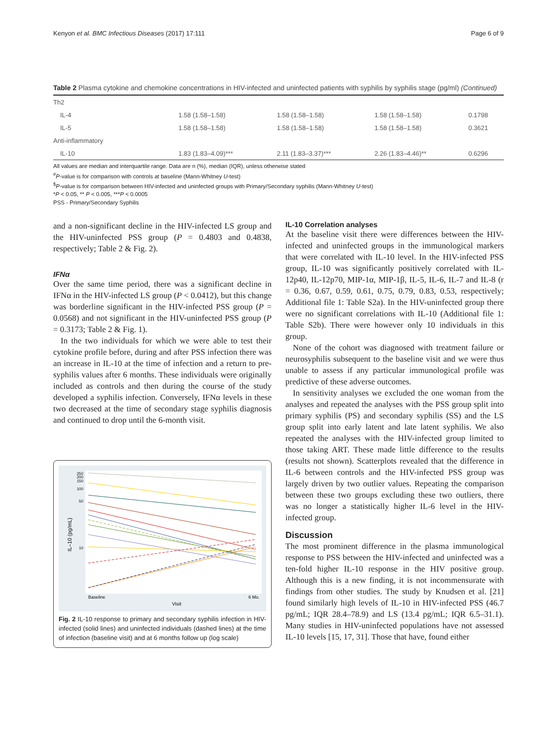Kenyon et al. BMC Infectious Diseases (2017) 17:111 Page 6 of 9
Table 2 Plasma cytokine and chemokine concentrations in HIV-infected and uninfected patients with syphilis by syphilis stage (pg/ml) (Continued)
| Th2 | | | | |
| IL-4 | 1.58 (1.58–1.58) | 1.58 (1.58–1.58) | 1.58 (1.58–1.58) | 0.1798 |
| IL-5 | 1.58 (1.58–1.58) | 1.58 (1.58–1.58) | 1.58 (1.58–1.58) | 0.3621 |
| Anti-inflammatory | | | | |
| IL-10 | 1.83 (1.83–4.09)*** | 2.11 (1.83–3.37)*** | 2.26 (1.83–4.46)** | 0.6296 |
All values are median and interquartile range. Data are n (%), median (IQR), unless otherwise stated
<sup>#</sup> P-value is for comparison with controls at baseline (Mann-Whitney U-test)
<sup>$</sup>P-value is for comparison between HIV-infected and uninfected groups with Primary/Secondary syphilis (Mann-Whitney U-test)
*P < 0.05, ** P < 0.005, ***P < 0.0005
PSS - Primary/Secondary Syphilis
and a non-significant decline in the HIV-infected LS group and the HIV-uninfected PSS group (P = 0.4803 and 0.4838, respectively; Table 2 & Fig. 2).
IFNα
Over the same time period, there was a significant decline in IFNα in the HIV-infected LS group (P < 0.0412), but this change was borderline significant in the HIV-infected PSS group (P = 0.0568) and not significant in the HIV-uninfected PSS group (P = 0.3173; Table 2 & Fig. 1).
In the two individuals for which we were able to test their cytokine profile before, during and after PSS infection there was an increase in IL-10 at the time of infection and a return to pre-syphilis values after 6 months. These individuals were originally included as controls and then during the course of the study developed a syphilis infection. Conversely, IFNα levels in these two decreased at the time of secondary stage syphilis diagnosis and continued to drop until the 6-month visit.
IL–10 (pg/mL)
250
200
150
100
50
10
Baseline
6 Mo.
Visit
Fig. 2 IL-10 response to primary and secondary syphilis infection in HIV-infected (solid lines) and uninfected individuals (dashed lines) at the time of infection (baseline visit) and at 6 months follow up (log scale)
IL-10 Correlation analyses
At the baseline visit there were differences between the HIV-infected and uninfected groups in the immunological markers that were correlated with IL-10 level. In the HIV-infected PSS group, IL-10 was significantly positively correlated with IL-12p40, IL-12p70, MIP-1α, MIP-1β, IL-5, IL-6, IL-7 and IL-8 (r = 0.36, 0.67, 0.59, 0.61, 0.75, 0.79, 0.83, 0.53, respectively; Additional file 1: Table S2a). In the HIV-uninfected group there were no significant correlations with IL-10 (Additional file 1: Table S2b). There were however only 10 individuals in this group.
None of the cohort was diagnosed with treatment failure or neurosyphilis subsequent to the baseline visit and we were thus unable to assess if any particular immunological profile was predictive of these adverse outcomes.
In sensitivity analyses we excluded the one woman from the analyses and repeated the analyses with the PSS group split into primary syphilis (PS) and secondary syphilis (SS) and the LS group split into early latent and late latent syphilis. We also repeated the analyses with the HIV-infected group limited to those taking ART. These made little difference to the results (results not shown). Scatterplots revealed that the difference in IL-6 between controls and the HIV-infected PSS group was largely driven by two outlier values. Repeating the comparison between these two groups excluding these two outliers, there was no longer a statistically higher IL-6 level in the HIV-infected group.
Discussion
The most prominent difference in the plasma immunological response to PSS between the HIV-infected and uninfected was a ten-fold higher IL-10 response in the HIV positive group. Although this is a new finding, it is not incommensurate with findings from other studies. The study by Knudsen et al. [21] found similarly high levels of IL-10 in HIV-infected PSS (46.7 pg/mL; IQR 28.4–78.9) and LS (13.4 pg/mL; IQR 6.5–31.1). Many studies in HIV-uninfected populations have not assessed IL-10 levels [15, 17, 31]. Those that have, found either